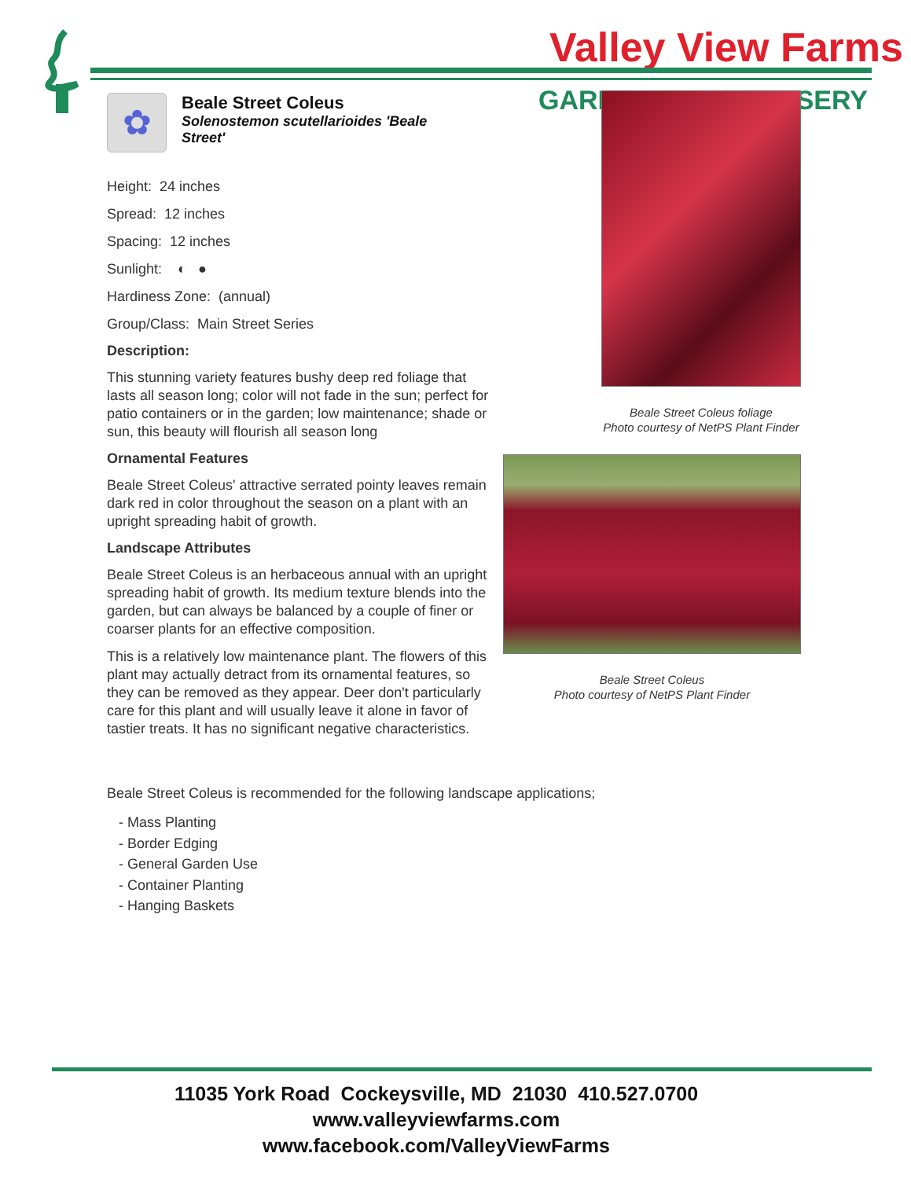Valley View Farms
GARD RSERY ✿
Beale Street Coleus
Solenostemon scutellarioides 'Beale Street'
Height: 24 inches
Spread: 12 inches
Spacing: 12 inches
Sunlight: ◐ ●
Hardiness Zone: (annual)
Group/Class: Main Street Series
Description:
This stunning variety features bushy deep red foliage that lasts all season long; color will not fade in the sun; perfect for patio containers or in the garden; low maintenance; shade or sun, this beauty will flourish all season long
Ornamental Features
Beale Street Coleus' attractive serrated pointy leaves remain dark red in color throughout the season on a plant with an upright spreading habit of growth.
Landscape Attributes
Beale Street Coleus is an herbaceous annual with an upright spreading habit of growth. Its medium texture blends into the garden, but can always be balanced by a couple of finer or coarser plants for an effective composition.
This is a relatively low maintenance plant. The flowers of this plant may actually detract from its ornamental features, so they can be removed as they appear. Deer don't particularly care for this plant and will usually leave it alone in favor of tastier treats. It has no significant negative characteristics.
Beale Street Coleus foliage
Photo courtesy of NetPS Plant Finder
Beale Street Coleus
Photo courtesy of NetPS Plant Finder
Beale Street Coleus is recommended for the following landscape applications;
- Mass Planting
- Border Edging
- General Garden Use
- Container Planting
- Hanging Baskets
11035 York Road Cockeysville, MD 21030 410.527.0700
www.valleyviewfarms.com
www.facebook.com/ValleyViewFarms